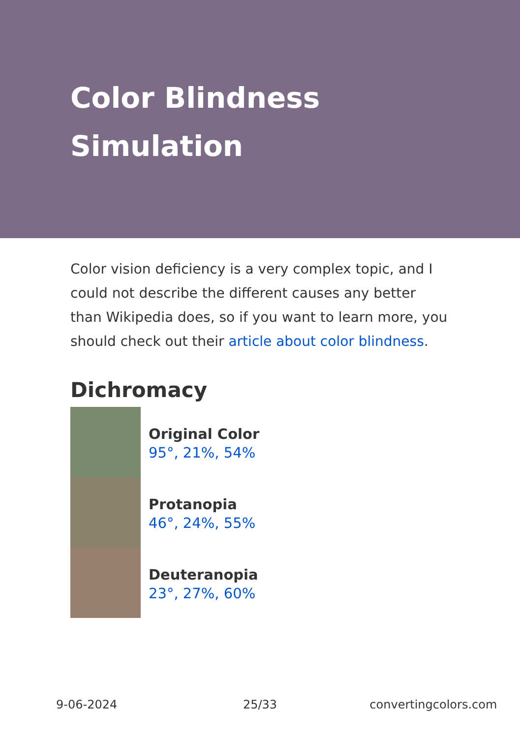Color Blindness Simulation
Color vision deficiency is a very complex topic, and I could not describe the different causes any better than Wikipedia does, so if you want to learn more, you should check out their article about color blindness.
Dichromacy
Original Color
95°, 21%, 54%
Protanopia
46°, 24%, 55%
Deuteranopia
23°, 27%, 60%
9-06-2024 25/33 convertingcolors.com